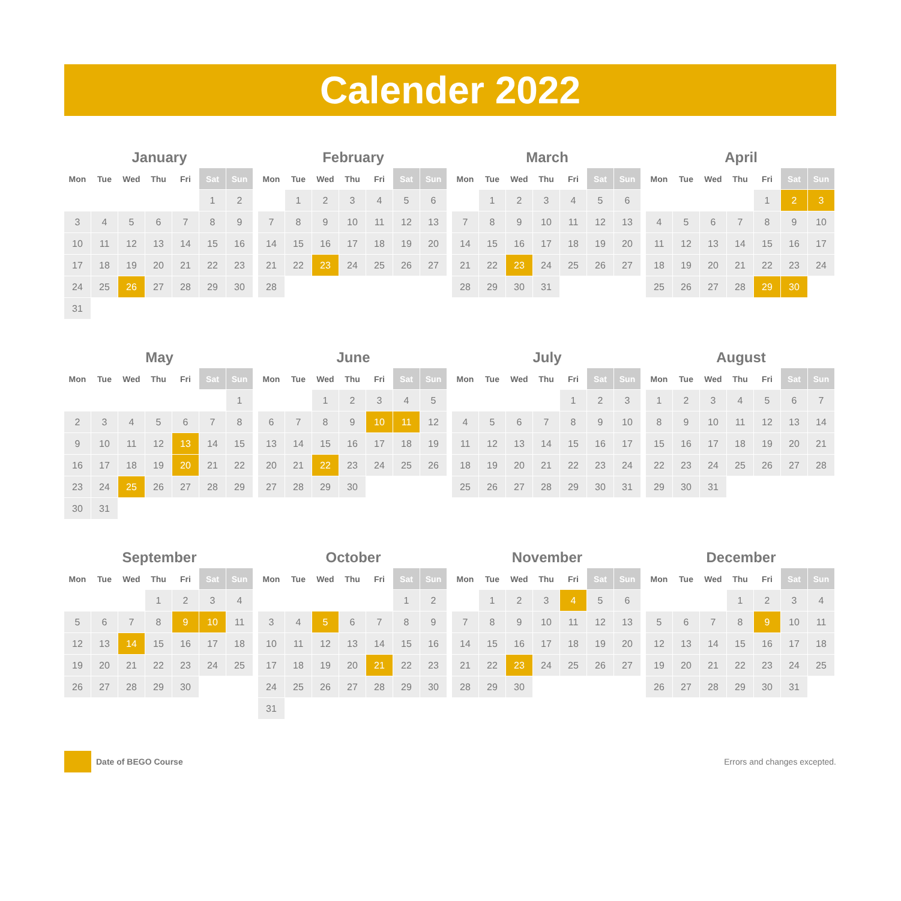Calender 2022
January
| Mon | Tue | Wed | Thu | Fri | Sat | Sun |
| --- | --- | --- | --- | --- | --- | --- |
| | | | | | 1 | 2 |
| 3 | 4 | 5 | 6 | 7 | 8 | 9 |
| 10 | 11 | 12 | 13 | 14 | 15 | 16 |
| 17 | 18 | 19 | 20 | 21 | 22 | 23 |
| 24 | 25 | 26 | 27 | 28 | 29 | 30 |
| 31 | | | | | | |
February
| Mon | Tue | Wed | Thu | Fri | Sat | Sun |
| --- | --- | --- | --- | --- | --- | --- |
| | 1 | 2 | 3 | 4 | 5 | 6 |
| 7 | 8 | 9 | 10 | 11 | 12 | 13 |
| 14 | 15 | 16 | 17 | 18 | 19 | 20 |
| 21 | 22 | 23 | 24 | 25 | 26 | 27 |
| 28 | | | | | | |
March
| Mon | Tue | Wed | Thu | Fri | Sat | Sun |
| --- | --- | --- | --- | --- | --- | --- |
| | 1 | 2 | 3 | 4 | 5 | 6 |
| 7 | 8 | 9 | 10 | 11 | 12 | 13 |
| 14 | 15 | 16 | 17 | 18 | 19 | 20 |
| 21 | 22 | 23 | 24 | 25 | 26 | 27 |
| 28 | 29 | 30 | 31 | | | |
April
| Mon | Tue | Wed | Thu | Fri | Sat | Sun |
| --- | --- | --- | --- | --- | --- | --- |
| | | | | 1 | 2 | 3 |
| 4 | 5 | 6 | 7 | 8 | 9 | 10 |
| 11 | 12 | 13 | 14 | 15 | 16 | 17 |
| 18 | 19 | 20 | 21 | 22 | 23 | 24 |
| 25 | 26 | 27 | 28 | 29 | 30 | |
May
| Mon | Tue | Wed | Thu | Fri | Sat | Sun |
| --- | --- | --- | --- | --- | --- | --- |
| | | | | | | 1 |
| 2 | 3 | 4 | 5 | 6 | 7 | 8 |
| 9 | 10 | 11 | 12 | 13 | 14 | 15 |
| 16 | 17 | 18 | 19 | 20 | 21 | 22 |
| 23 | 24 | 25 | 26 | 27 | 28 | 29 |
| 30 | 31 | | | | | |
June
| Mon | Tue | Wed | Thu | Fri | Sat | Sun |
| --- | --- | --- | --- | --- | --- | --- |
| | | 1 | 2 | 3 | 4 | 5 |
| 6 | 7 | 8 | 9 | 10 | 11 | 12 |
| 13 | 14 | 15 | 16 | 17 | 18 | 19 |
| 20 | 21 | 22 | 23 | 24 | 25 | 26 |
| 27 | 28 | 29 | 30 | | | |
July
| Mon | Tue | Wed | Thu | Fri | Sat | Sun |
| --- | --- | --- | --- | --- | --- | --- |
| | | | | 1 | 2 | 3 |
| 4 | 5 | 6 | 7 | 8 | 9 | 10 |
| 11 | 12 | 13 | 14 | 15 | 16 | 17 |
| 18 | 19 | 20 | 21 | 22 | 23 | 24 |
| 25 | 26 | 27 | 28 | 29 | 30 | 31 |
August
| Mon | Tue | Wed | Thu | Fri | Sat | Sun |
| --- | --- | --- | --- | --- | --- | --- |
| 1 | 2 | 3 | 4 | 5 | 6 | 7 |
| 8 | 9 | 10 | 11 | 12 | 13 | 14 |
| 15 | 16 | 17 | 18 | 19 | 20 | 21 |
| 22 | 23 | 24 | 25 | 26 | 27 | 28 |
| 29 | 30 | 31 | | | | |
September
| Mon | Tue | Wed | Thu | Fri | Sat | Sun |
| --- | --- | --- | --- | --- | --- | --- |
| | | | 1 | 2 | 3 | 4 |
| 5 | 6 | 7 | 8 | 9 | 10 | 11 |
| 12 | 13 | 14 | 15 | 16 | 17 | 18 |
| 19 | 20 | 21 | 22 | 23 | 24 | 25 |
| 26 | 27 | 28 | 29 | 30 | | |
October
| Mon | Tue | Wed | Thu | Fri | Sat | Sun |
| --- | --- | --- | --- | --- | --- | --- |
| | | | | | 1 | 2 |
| 3 | 4 | 5 | 6 | 7 | 8 | 9 |
| 10 | 11 | 12 | 13 | 14 | 15 | 16 |
| 17 | 18 | 19 | 20 | 21 | 22 | 23 |
| 24 | 25 | 26 | 27 | 28 | 29 | 30 |
| 31 | | | | | | |
November
| Mon | Tue | Wed | Thu | Fri | Sat | Sun |
| --- | --- | --- | --- | --- | --- | --- |
| | 1 | 2 | 3 | 4 | 5 | 6 |
| 7 | 8 | 9 | 10 | 11 | 12 | 13 |
| 14 | 15 | 16 | 17 | 18 | 19 | 20 |
| 21 | 22 | 23 | 24 | 25 | 26 | 27 |
| 28 | 29 | 30 | | | | |
December
| Mon | Tue | Wed | Thu | Fri | Sat | Sun |
| --- | --- | --- | --- | --- | --- | --- |
| | | | 1 | 2 | 3 | 4 |
| 5 | 6 | 7 | 8 | 9 | 10 | 11 |
| 12 | 13 | 14 | 15 | 16 | 17 | 18 |
| 19 | 20 | 21 | 22 | 23 | 24 | 25 |
| 26 | 27 | 28 | 29 | 30 | 31 | |
Date of BEGO Course Errors and changes excepted.